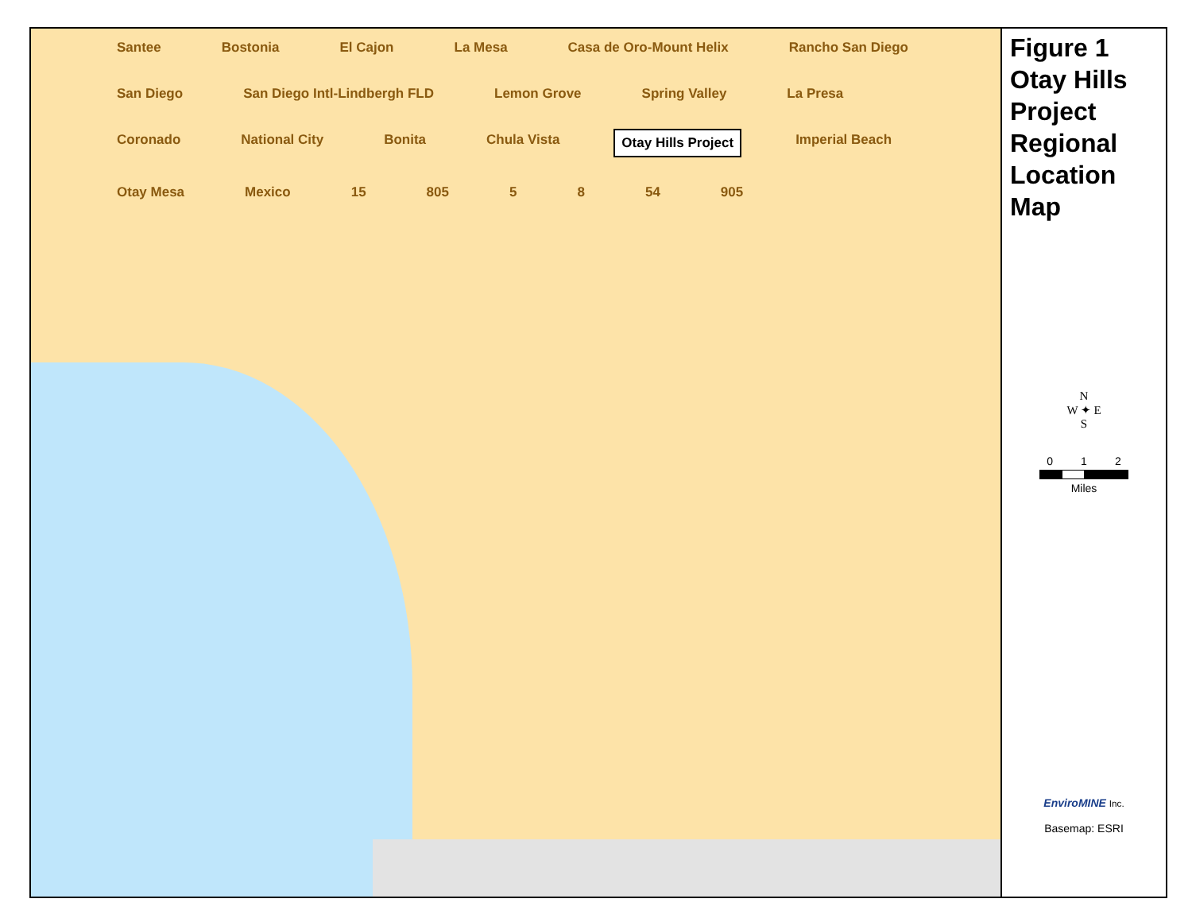Santee Bostonia El Cajon La Mesa Casa de Oro-Mount Helix Rancho San Diego San Diego San Diego Intl-Lindbergh FLD Lemon Grove Spring Valley La Presa Coronado National City Bonita Chula Vista Otay Hills Project Imperial Beach Otay Mesa Mexico 15 805 5 8 54 905
Figure 1
Otay Hills Project Regional Location Map
N
W ✦ E
S
0 1 2
Miles
EnviroMINE Inc.
Basemap: ESRI